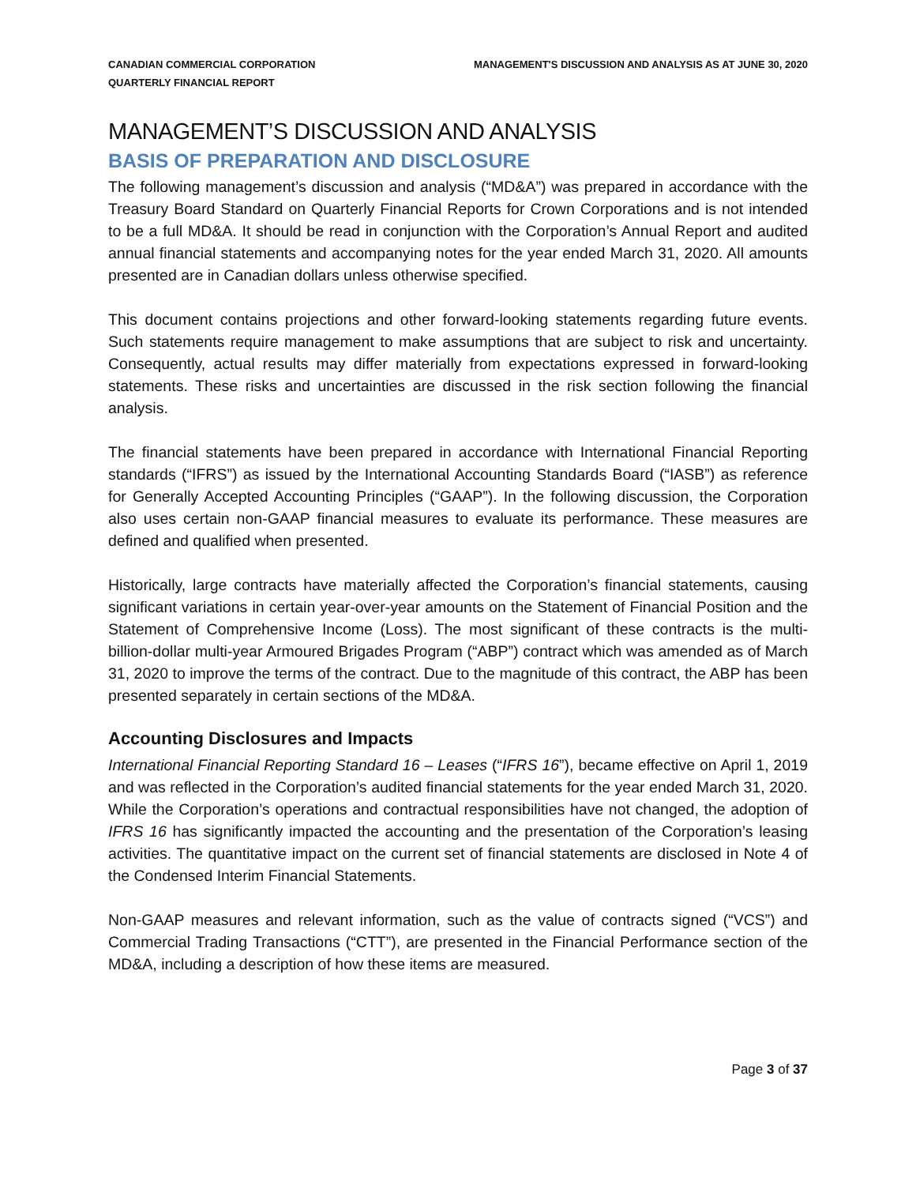CANADIAN COMMERCIAL CORPORATION
QUARTERLY FINANCIAL REPORT
MANAGEMENT'S DISCUSSION AND ANALYSIS AS AT JUNE 30, 2020
MANAGEMENT’S DISCUSSION AND ANALYSIS
BASIS OF PREPARATION AND DISCLOSURE
The following management’s discussion and analysis (“MD&A”) was prepared in accordance with the Treasury Board Standard on Quarterly Financial Reports for Crown Corporations and is not intended to be a full MD&A. It should be read in conjunction with the Corporation’s Annual Report and audited annual financial statements and accompanying notes for the year ended March 31, 2020. All amounts presented are in Canadian dollars unless otherwise specified.
This document contains projections and other forward-looking statements regarding future events. Such statements require management to make assumptions that are subject to risk and uncertainty. Consequently, actual results may differ materially from expectations expressed in forward-looking statements. These risks and uncertainties are discussed in the risk section following the financial analysis.
The financial statements have been prepared in accordance with International Financial Reporting standards (“IFRS”) as issued by the International Accounting Standards Board (“IASB”) as reference for Generally Accepted Accounting Principles (“GAAP”). In the following discussion, the Corporation also uses certain non-GAAP financial measures to evaluate its performance. These measures are defined and qualified when presented.
Historically, large contracts have materially affected the Corporation’s financial statements, causing significant variations in certain year-over-year amounts on the Statement of Financial Position and the Statement of Comprehensive Income (Loss). The most significant of these contracts is the multi-billion-dollar multi-year Armoured Brigades Program (“ABP”) contract which was amended as of March 31, 2020 to improve the terms of the contract. Due to the magnitude of this contract, the ABP has been presented separately in certain sections of the MD&A.
Accounting Disclosures and Impacts
International Financial Reporting Standard 16 – Leases (“IFRS 16”), became effective on April 1, 2019 and was reflected in the Corporation’s audited financial statements for the year ended March 31, 2020. While the Corporation’s operations and contractual responsibilities have not changed, the adoption of IFRS 16 has significantly impacted the accounting and the presentation of the Corporation’s leasing activities. The quantitative impact on the current set of financial statements are disclosed in Note 4 of the Condensed Interim Financial Statements.
Non-GAAP measures and relevant information, such as the value of contracts signed (“VCS”) and Commercial Trading Transactions (“CTT”), are presented in the Financial Performance section of the MD&A, including a description of how these items are measured.
Page 3 of 37